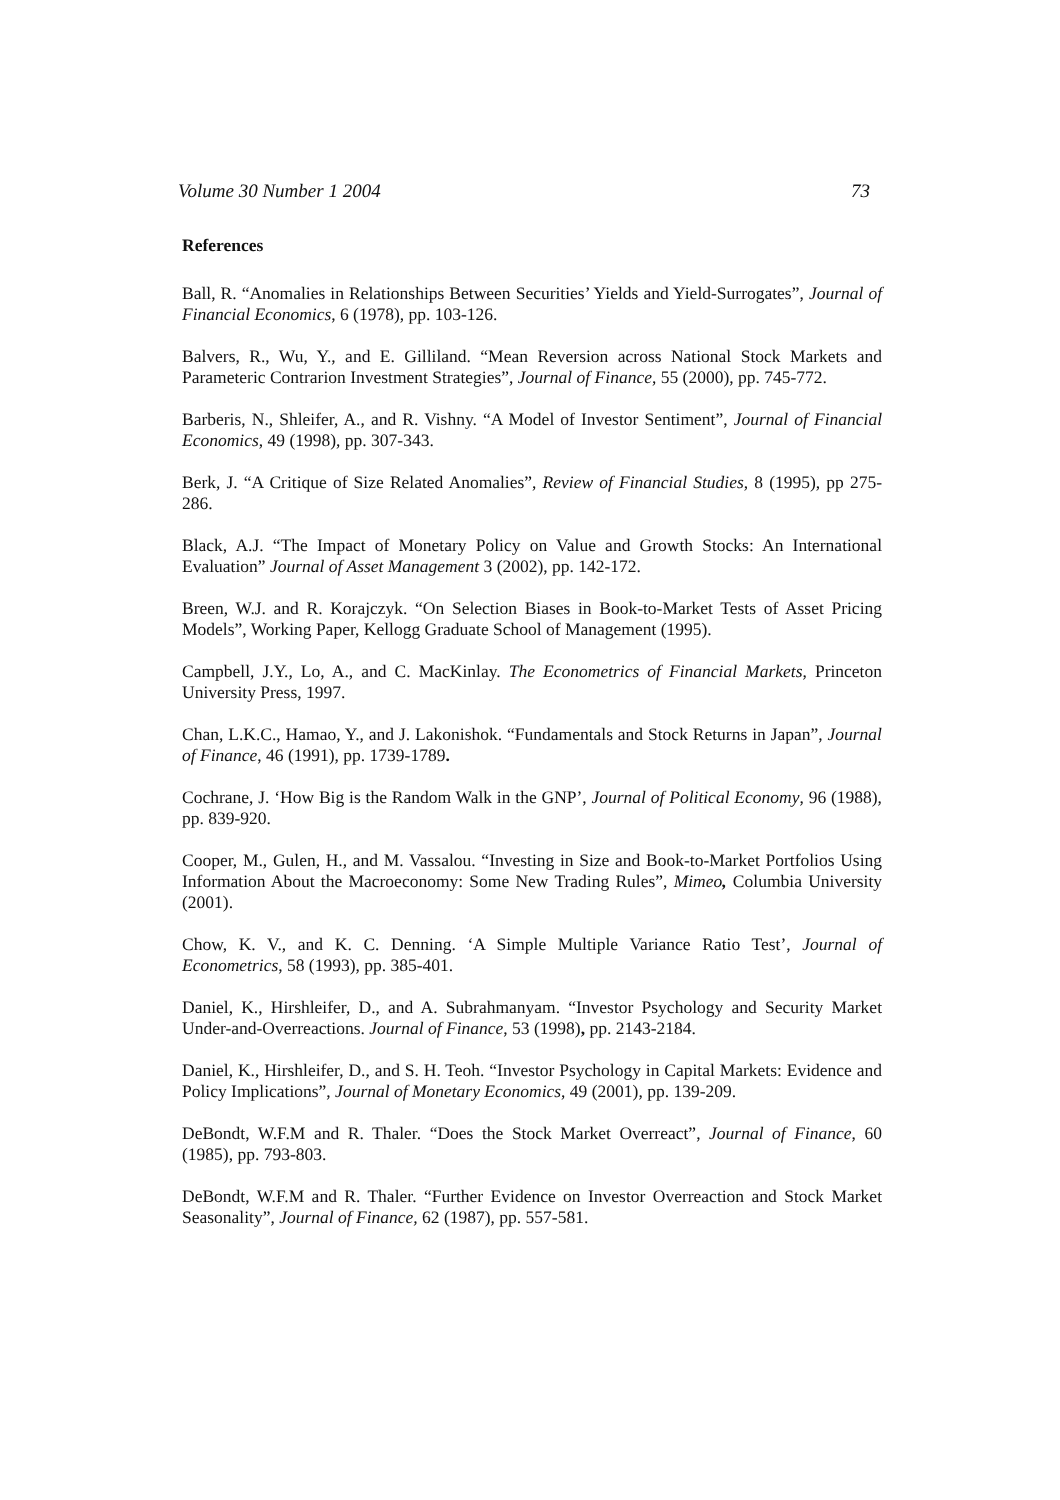Volume 30 Number 1 2004 73
References
Ball, R. “Anomalies in Relationships Between Securities’ Yields and Yield-Surrogates”, Journal of Financial Economics, 6 (1978), pp. 103-126.
Balvers, R., Wu, Y., and E. Gilliland. “Mean Reversion across National Stock Markets and Parameteric Contrarion Investment Strategies”, Journal of Finance, 55 (2000), pp. 745-772.
Barberis, N., Shleifer, A., and R. Vishny. “A Model of Investor Sentiment”, Journal of Financial Economics, 49 (1998), pp. 307-343.
Berk, J. “A Critique of Size Related Anomalies”, Review of Financial Studies, 8 (1995), pp 275-286.
Black, A.J. “The Impact of Monetary Policy on Value and Growth Stocks: An International Evaluation” Journal of Asset Management 3 (2002), pp. 142-172.
Breen, W.J. and R. Korajczyk. “On Selection Biases in Book-to-Market Tests of Asset Pricing Models”, Working Paper, Kellogg Graduate School of Management (1995).
Campbell, J.Y., Lo, A., and C. MacKinlay. The Econometrics of Financial Markets, Princeton University Press, 1997.
Chan, L.K.C., Hamao, Y., and J. Lakonishok. “Fundamentals and Stock Returns in Japan”, Journal of Finance, 46 (1991), pp. 1739-1789.
Cochrane, J. ‘How Big is the Random Walk in the GNP’, Journal of Political Economy, 96 (1988), pp. 839-920.
Cooper, M., Gulen, H., and M. Vassalou. “Investing in Size and Book-to-Market Portfolios Using Information About the Macroeconomy: Some New Trading Rules”, Mimeo, Columbia University (2001).
Chow, K. V., and K. C. Denning. ‘A Simple Multiple Variance Ratio Test’, Journal of Econometrics, 58 (1993), pp. 385-401.
Daniel, K., Hirshleifer, D., and A. Subrahmanyam. “Investor Psychology and Security Market Under-and-Overreactions. Journal of Finance, 53 (1998), pp. 2143-2184.
Daniel, K., Hirshleifer, D., and S. H. Teoh. “Investor Psychology in Capital Markets: Evidence and Policy Implications”, Journal of Monetary Economics, 49 (2001), pp. 139-209.
DeBondt, W.F.M and R. Thaler. “Does the Stock Market Overreact”, Journal of Finance, 60 (1985), pp. 793-803.
DeBondt, W.F.M and R. Thaler. “Further Evidence on Investor Overreaction and Stock Market Seasonality”, Journal of Finance, 62 (1987), pp. 557-581.